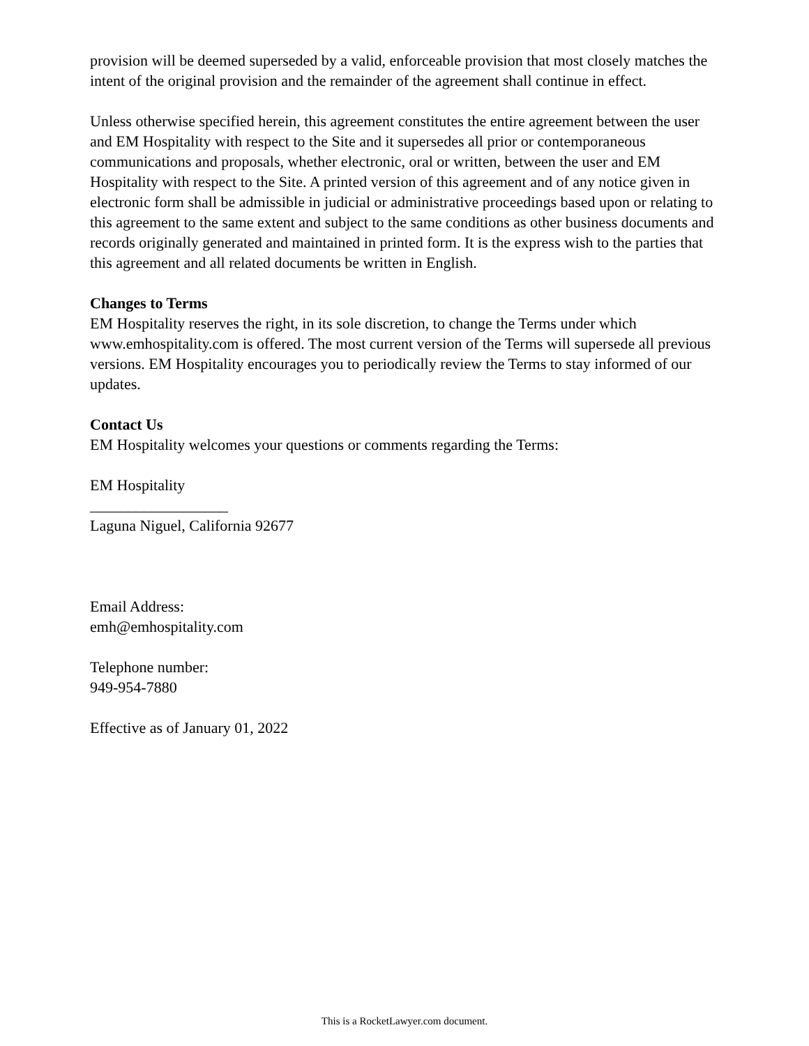provision will be deemed superseded by a valid, enforceable provision that most closely matches the intent of the original provision and the remainder of the agreement shall continue in effect.
Unless otherwise specified herein, this agreement constitutes the entire agreement between the user and EM Hospitality with respect to the Site and it supersedes all prior or contemporaneous communications and proposals, whether electronic, oral or written, between the user and EM Hospitality with respect to the Site. A printed version of this agreement and of any notice given in electronic form shall be admissible in judicial or administrative proceedings based upon or relating to this agreement to the same extent and subject to the same conditions as other business documents and records originally generated and maintained in printed form. It is the express wish to the parties that this agreement and all related documents be written in English.
Changes to Terms
EM Hospitality reserves the right, in its sole discretion, to change the Terms under which www.emhospitality.com is offered. The most current version of the Terms will supersede all previous versions. EM Hospitality encourages you to periodically review the Terms to stay informed of our updates.
Contact Us
EM Hospitality welcomes your questions or comments regarding the Terms:
EM Hospitality
__________________
Laguna Niguel, California 92677
Email Address:
emh@emhospitality.com
Telephone number:
949-954-7880
Effective as of January 01, 2022
This is a RocketLawyer.com document.